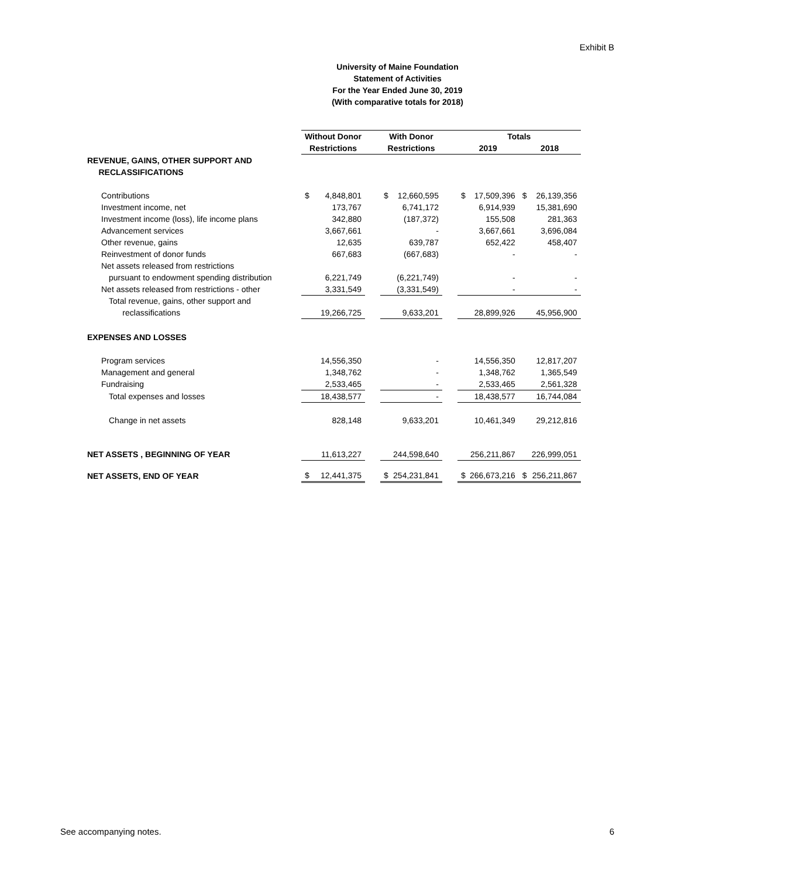Exhibit B
University of Maine Foundation
Statement of Activities
For the Year Ended June 30, 2019
(With comparative totals for 2018)
| | Without Donor | | | With Donor | | | Totals | | | |
| --- | --- | --- | --- | --- | --- | --- | --- | --- | --- | --- |
| | Restrictions | | | Restrictions | | | 2019 | | 2018 | |
| REVENUE, GAINS, OTHER SUPPORT AND RECLASSIFICATIONS | | | | | | | | | | |
| Contributions | $ | 4,848,801 | | $ | 12,660,595 | | $ | 17,509,396 | $ | 26,139,356 |
| Investment income, net | | 173,767 | | | 6,741,172 | | | 6,914,939 | | 15,381,690 |
| Investment income (loss), life income plans | | 342,880 | | | (187,372) | | | 155,508 | | 281,363 |
| Advancement services | | 3,667,661 | | | - | | | 3,667,661 | | 3,696,084 |
| Other revenue, gains | | 12,635 | | | 639,787 | | | 652,422 | | 458,407 |
| Reinvestment of donor funds | | 667,683 | | | (667,683) | | | - | | - |
| Net assets released from restrictions | | | | | | | | | | |
| pursuant to endowment spending distribution | | 6,221,749 | | | (6,221,749) | | | - | | - |
| Net assets released from restrictions - other | | 3,331,549 | | | (3,331,549) | | | - | | - |
| Total revenue, gains, other support and reclassifications | | 19,266,725 | | | 9,633,201 | | | 28,899,926 | | 45,956,900 |
| EXPENSES AND LOSSES | | | | | | | | | | |
| Program services | | 14,556,350 | | | - | | | 14,556,350 | | 12,817,207 |
| Management and general | | 1,348,762 | | | - | | | 1,348,762 | | 1,365,549 |
| Fundraising | | 2,533,465 | | | - | | | 2,533,465 | | 2,561,328 |
| Total expenses and losses | | 18,438,577 | | | - | | | 18,438,577 | | 16,744,084 |
| Change in net assets | | 828,148 | | | 9,633,201 | | | 10,461,349 | | 29,212,816 |
| NET ASSETS , BEGINNING OF YEAR | | 11,613,227 | | | 244,598,640 | | | 256,211,867 | | 226,999,051 |
| NET ASSETS, END OF YEAR | $ | 12,441,375 | | $ | 254,231,841 | | $ | 266,673,216 | $ | 256,211,867 |
See accompanying notes. 6